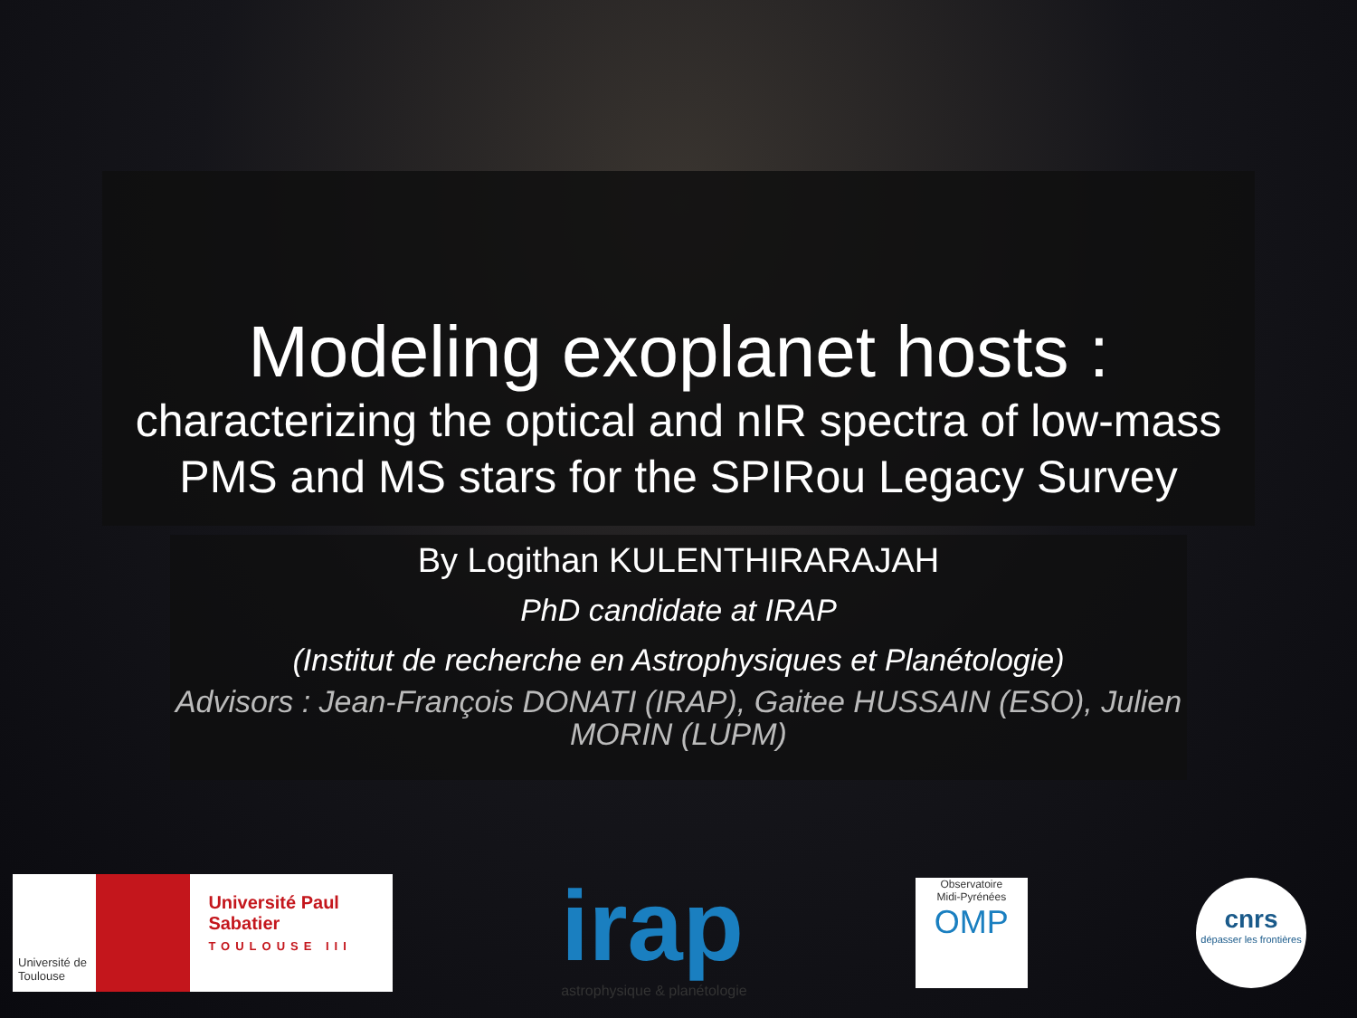Modeling exoplanet hosts :
characterizing the optical and nIR spectra of low-mass PMS and MS stars for the SPIRou Legacy Survey
By Logithan KULENTHIRARAJAH
PhD candidate at IRAP
(Institut de recherche en Astrophysiques et Planétologie)
Advisors : Jean-François DONATI (IRAP), Gaitee HUSSAIN (ESO), Julien MORIN (LUPM)
Université de Toulouse
Université Paul Sabatier
TOULOUSE III
irap
astrophysique & planétologie
Observatoire
Midi-Pyrénées
OMP
cnrs
dépasser les frontières